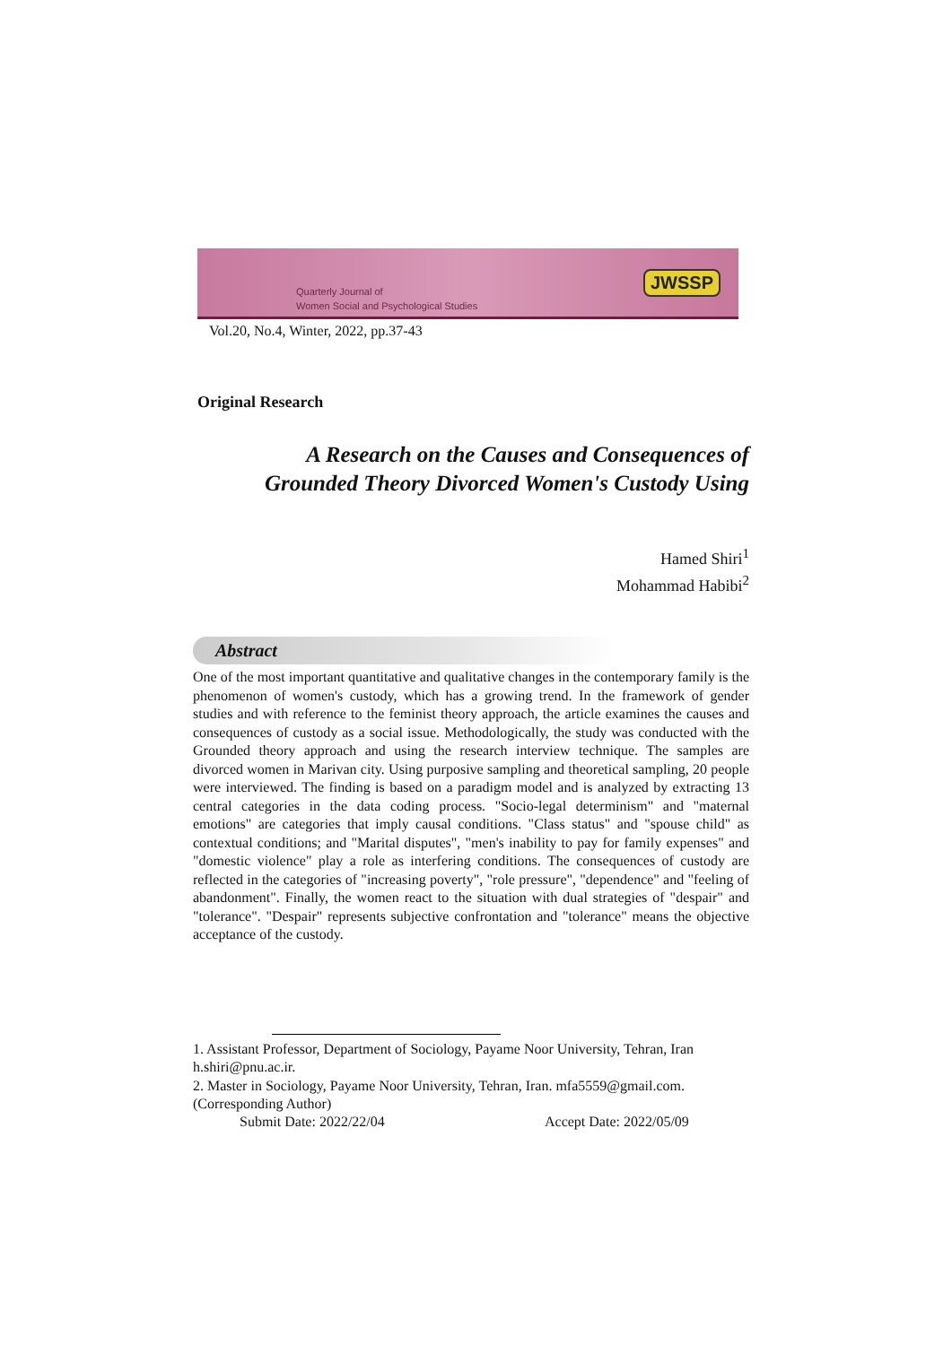Quarterly Journal of
Women Social and Psychological Studies
JWSSP
Vol.20, No.4, Winter, 2022, pp.37-43
Original Research
A Research on the Causes and Consequences of
Grounded Theory Divorced Women's Custody Using
Hamed Shiri<sup>1</sup>
Mohammad Habibi<sup>2</sup>
Abstract
One of the most important quantitative and qualitative changes in the contemporary family is the phenomenon of women's custody, which has a growing trend. In the framework of gender studies and with reference to the feminist theory approach, the article examines the causes and consequences of custody as a social issue. Methodologically, the study was conducted with the Grounded theory approach and using the research interview technique. The samples are divorced women in Marivan city. Using purposive sampling and theoretical sampling, 20 people were interviewed. The finding is based on a paradigm model and is analyzed by extracting 13 central categories in the data coding process. "Socio-legal determinism" and "maternal emotions" are categories that imply causal conditions. "Class status" and "spouse child" as contextual conditions; and "Marital disputes", "men's inability to pay for family expenses" and "domestic violence" play a role as interfering conditions. The consequences of custody are reflected in the categories of "increasing poverty", "role pressure", "dependence" and "feeling of abandonment". Finally, the women react to the situation with dual strategies of "despair" and "tolerance". "Despair" represents subjective confrontation and "tolerance" means the objective acceptance of the custody.
1. Assistant Professor, Department of Sociology, Payame Noor University, Tehran, Iran h.shiri@pnu.ac.ir.
2. Master in Sociology, Payame Noor University, Tehran, Iran. mfa5559@gmail.com. (Corresponding Author)
Submit Date: 2022/22/04 Accept Date: 2022/05/09